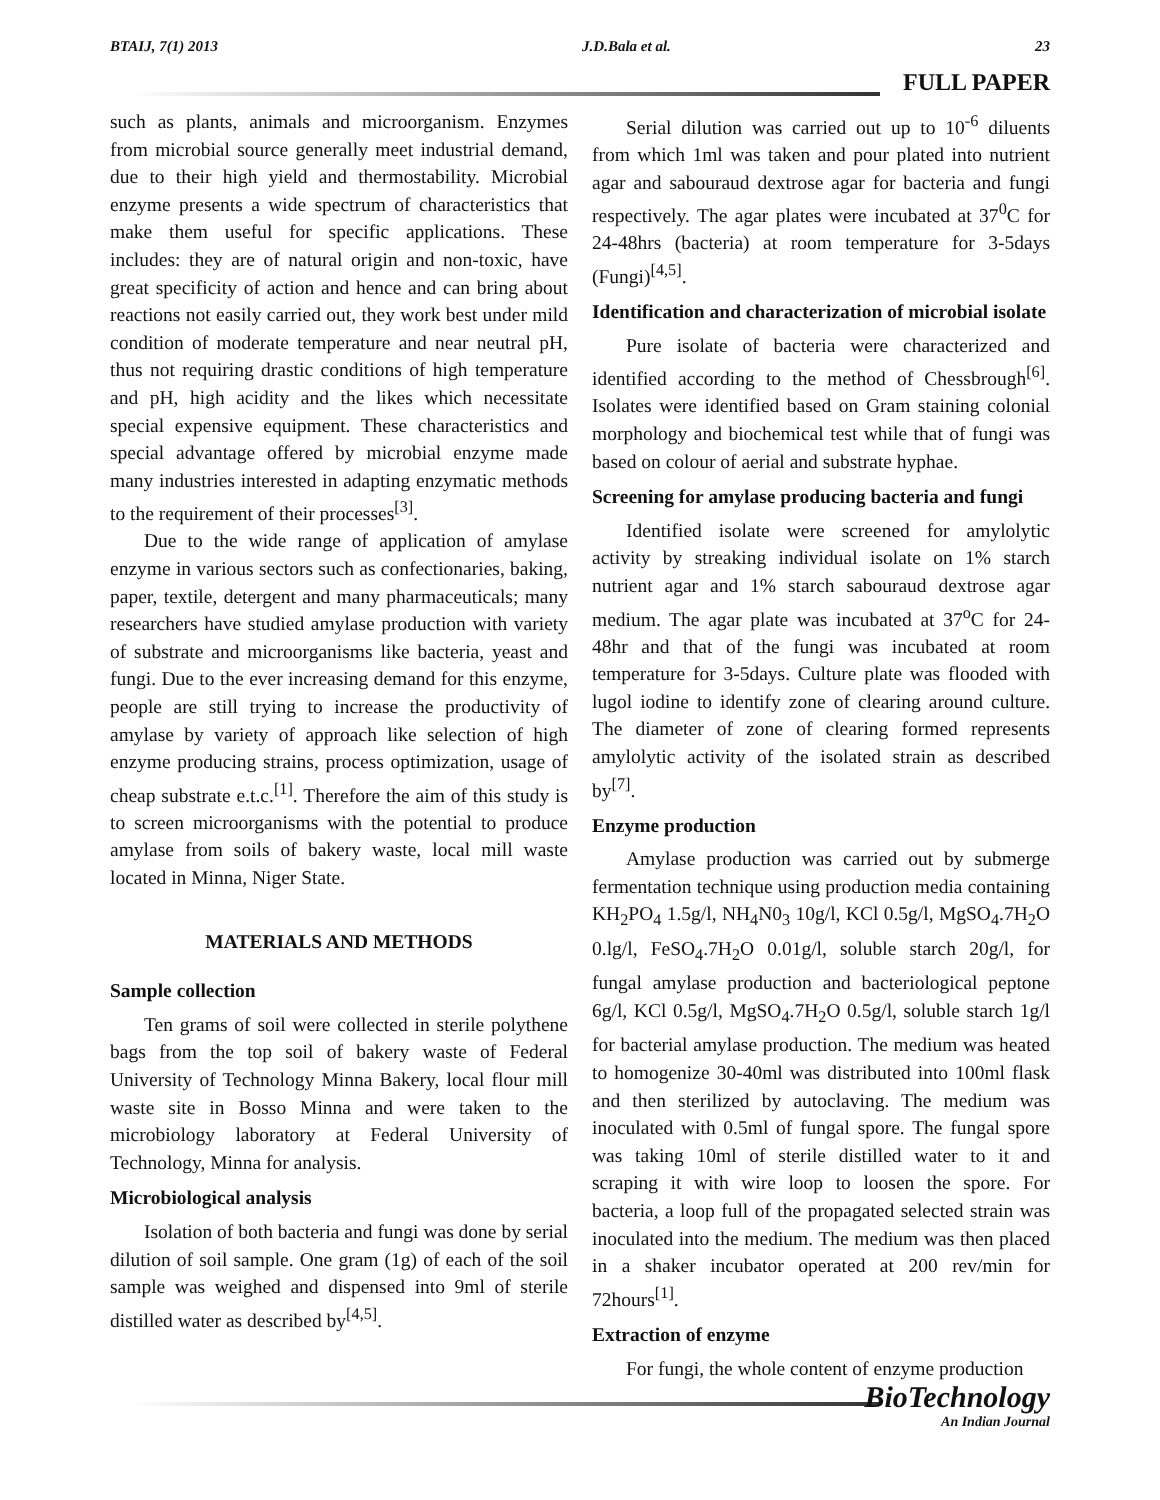BTAIJ, 7(1) 2013 J.D.Bala et al. 23
FULL PAPER
such as plants, animals and microorganism. Enzymes from microbial source generally meet industrial demand, due to their high yield and thermostability. Microbial enzyme presents a wide spectrum of characteristics that make them useful for specific applications. These includes: they are of natural origin and non-toxic, have great specificity of action and hence and can bring about reactions not easily carried out, they work best under mild condition of moderate temperature and near neutral pH, thus not requiring drastic conditions of high temperature and pH, high acidity and the likes which necessitate special expensive equipment. These characteristics and special advantage offered by microbial enzyme made many industries interested in adapting enzymatic methods to the requirement of their processes<sup>[3]</sup>.
Due to the wide range of application of amylase enzyme in various sectors such as confectionaries, baking, paper, textile, detergent and many pharmaceuticals; many researchers have studied amylase production with variety of substrate and microorganisms like bacteria, yeast and fungi. Due to the ever increasing demand for this enzyme, people are still trying to increase the productivity of amylase by variety of approach like selection of high enzyme producing strains, process optimization, usage of cheap substrate e.t.c.<sup>[1]</sup>. Therefore the aim of this study is to screen microorganisms with the potential to produce amylase from soils of bakery waste, local mill waste located in Minna, Niger State.
MATERIALS AND METHODS
Sample collection
Ten grams of soil were collected in sterile polythene bags from the top soil of bakery waste of Federal University of Technology Minna Bakery, local flour mill waste site in Bosso Minna and were taken to the microbiology laboratory at Federal University of Technology, Minna for analysis.
Microbiological analysis
Isolation of both bacteria and fungi was done by serial dilution of soil sample. One gram (1g) of each of the soil sample was weighed and dispensed into 9ml of sterile distilled water as described by<sup>[4,5]</sup>.
Serial dilution was carried out up to 10<sup>-6</sup> diluents from which 1ml was taken and pour plated into nutrient agar and sabouraud dextrose agar for bacteria and fungi respectively. The agar plates were incubated at 37<sup>0</sup>C for 24-48hrs (bacteria) at room temperature for 3-5days (Fungi)<sup>[4,5]</sup>.
Identification and characterization of microbial isolate
Pure isolate of bacteria were characterized and identified according to the method of Chessbrough<sup>[6]</sup>. Isolates were identified based on Gram staining colonial morphology and biochemical test while that of fungi was based on colour of aerial and substrate hyphae.
Screening for amylase producing bacteria and fungi
Identified isolate were screened for amylolytic activity by streaking individual isolate on 1% starch nutrient agar and 1% starch sabouraud dextrose agar medium. The agar plate was incubated at 37<sup>o</sup>C for 24-48hr and that of the fungi was incubated at room temperature for 3-5days. Culture plate was flooded with lugol iodine to identify zone of clearing around culture. The diameter of zone of clearing formed represents amylolytic activity of the isolated strain as described by<sup>[7]</sup>.
Enzyme production
Amylase production was carried out by submerge fermentation technique using production media containing KH<sub>2</sub>PO<sub>4</sub> 1.5g/l, NH<sub>4</sub>N0<sub>3</sub> 10g/l, KCl 0.5g/l, MgSO<sub>4</sub>.7H<sub>2</sub>O 0.lg/l, FeSO<sub>4</sub>.7H<sub>2</sub>O 0.01g/l, soluble starch 20g/l, for fungal amylase production and bacteriological peptone 6g/l, KCl 0.5g/l, MgSO<sub>4</sub>.7H<sub>2</sub>O 0.5g/l, soluble starch 1g/l for bacterial amylase production. The medium was heated to homogenize 30-40ml was distributed into 100ml flask and then sterilized by autoclaving. The medium was inoculated with 0.5ml of fungal spore. The fungal spore was taking 10ml of sterile distilled water to it and scraping it with wire loop to loosen the spore. For bacteria, a loop full of the propagated selected strain was inoculated into the medium. The medium was then placed in a shaker incubator operated at 200 rev/min for 72hours<sup>[1]</sup>.
Extraction of enzyme
For fungi, the whole content of enzyme production
BioTechnology
An Indian Journal